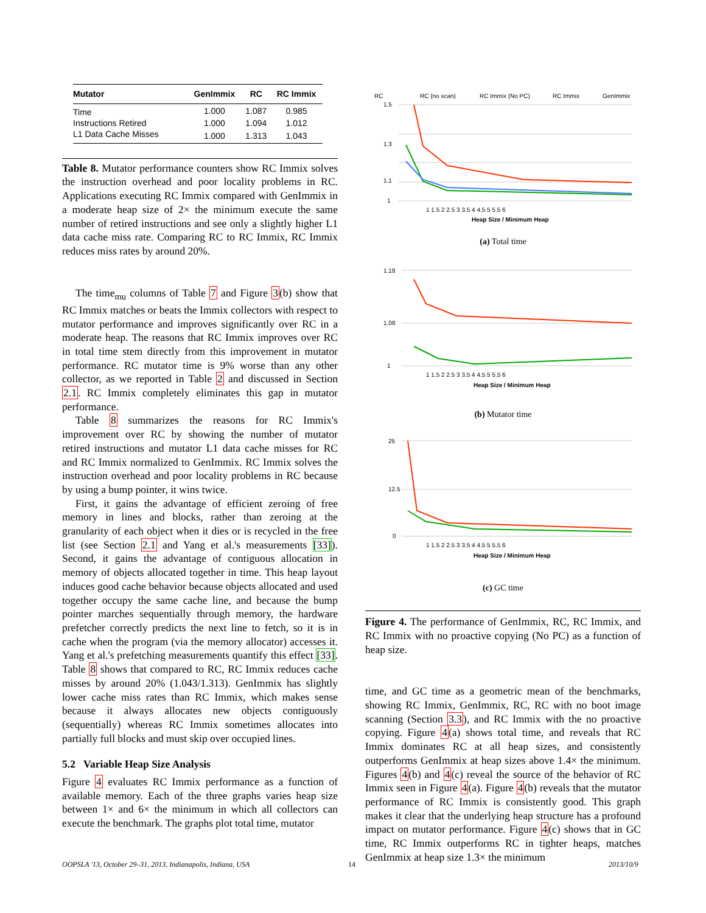| Mutator | GenImmix | RC | RC Immix |
| --- | --- | --- | --- |
| Time | 1.000 | 1.087 | 0.985 |
| Instructions Retired | 1.000 | 1.094 | 1.012 |
| L1 Data Cache Misses | 1.000 | 1.313 | 1.043 |
Table 8. Mutator performance counters show RC Immix solves the instruction overhead and poor locality problems in RC. Applications executing RC Immix compared with GenImmix in a moderate heap size of 2× the minimum execute the same number of retired instructions and see only a slightly higher L1 data cache miss rate. Comparing RC to RC Immix, RC Immix reduces miss rates by around 20%.
The time<sub>mu</sub> columns of Table 7 and Figure 3(b) show that RC Immix matches or beats the Immix collectors with respect to mutator performance and improves significantly over RC in a moderate heap. The reasons that RC Immix improves over RC in total time stem directly from this improvement in mutator performance. RC mutator time is 9% worse than any other collector, as we reported in Table 2 and discussed in Section 2.1. RC Immix completely eliminates this gap in mutator performance.
Table 8 summarizes the reasons for RC Immix's improvement over RC by showing the number of mutator retired instructions and mutator L1 data cache misses for RC and RC Immix normalized to GenImmix. RC Immix solves the instruction overhead and poor locality problems in RC because by using a bump pointer, it wins twice.
First, it gains the advantage of efficient zeroing of free memory in lines and blocks, rather than zeroing at the granularity of each object when it dies or is recycled in the free list (see Section 2.1 and Yang et al.'s measurements [33]). Second, it gains the advantage of contiguous allocation in memory of objects allocated together in time. This heap layout induces good cache behavior because objects allocated and used together occupy the same cache line, and because the bump pointer marches sequentially through memory, the hardware prefetcher correctly predicts the next line to fetch, so it is in cache when the program (via the memory allocator) accesses it. Yang et al.'s prefetching measurements quantify this effect [33]. Table 8 shows that compared to RC, RC Immix reduces cache misses by around 20% (1.043/1.313). GenImmix has slightly lower cache miss rates than RC Immix, which makes sense because it always allocates new objects contiguously (sequentially) whereas RC Immix sometimes allocates into partially full blocks and must skip over occupied lines.
5.2 Variable Heap Size Analysis
Figure 4 evaluates RC Immix performance as a function of available memory. Each of the three graphs varies heap size between 1× and 6× the minimum in which all collectors can execute the benchmark. The graphs plot total time, mutator
RC
RC (no scan)
RC Immix (No PC)
RC Immix
GenImmix
1.5
1.3
1.1
1
1 1.5 2 2.5 3 3.5 4 4.5 5 5.5 6
Heap Size / Minimum Heap
(a) Total time
1.18
1.08
1
1 1.5 2 2.5 3 3.5 4 4.5 5 5.5 6
Heap Size / Minimum Heap
(b) Mutator time
25
12.5
0
1 1.5 2 2.5 3 3.5 4 4.5 5 5.5 6
Heap Size / Minimum Heap
(c) GC time
Figure 4. The performance of GenImmix, RC, RC Immix, and RC Immix with no proactive copying (No PC) as a function of heap size.
time, and GC time as a geometric mean of the benchmarks, showing RC Immix, GenImmix, RC, RC with no boot image scanning (Section 3.3), and RC Immix with the no proactive copying. Figure 4(a) shows total time, and reveals that RC Immix dominates RC at all heap sizes, and consistently outperforms GenImmix at heap sizes above 1.4× the minimum. Figures 4(b) and 4(c) reveal the source of the behavior of RC Immix seen in Figure 4(a). Figure 4(b) reveals that the mutator performance of RC Immix is consistently good. This graph makes it clear that the underlying heap structure has a profound impact on mutator performance. Figure 4(c) shows that in GC time, RC Immix outperforms RC in tighter heaps, matches GenImmix at heap size 1.3× the minimum
OOPSLA '13, October 29–31, 2013, Indianapolis, Indiana, USA
14 2013/10/9